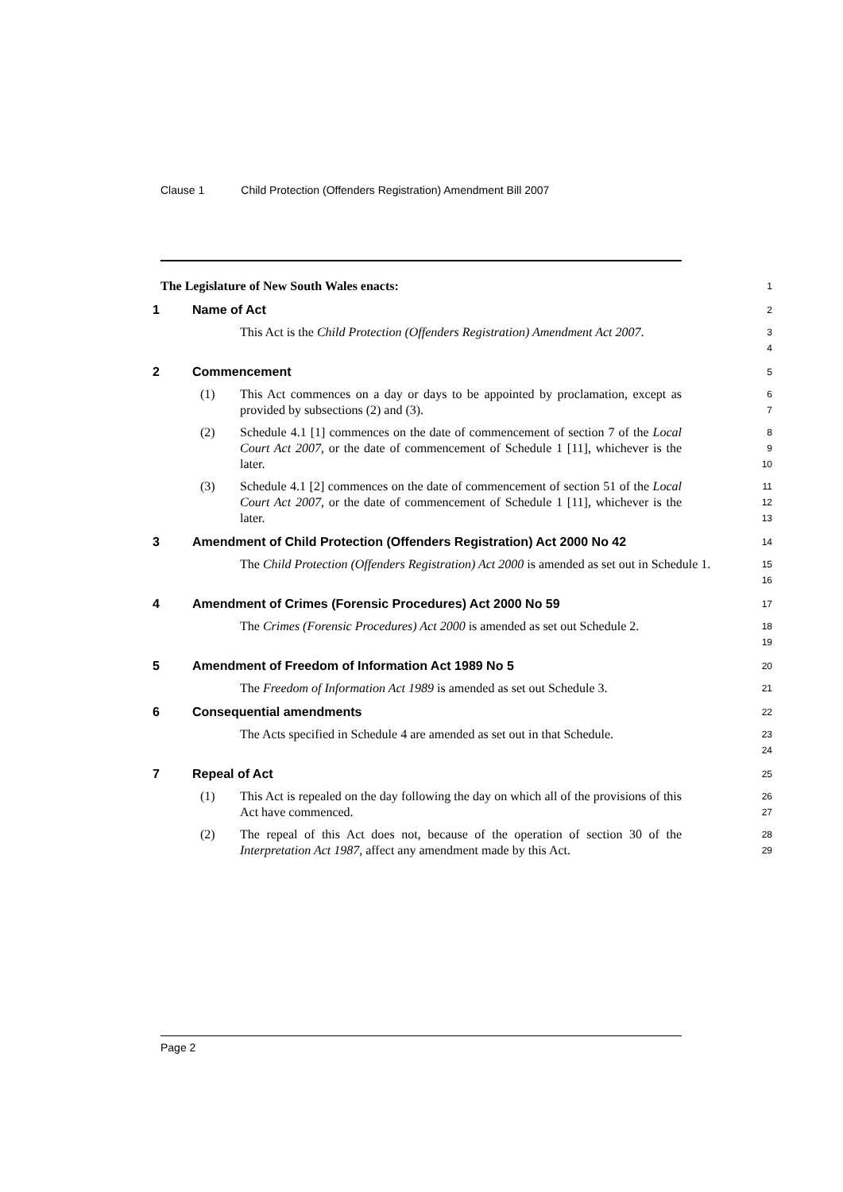Clause 1 Child Protection (Offenders Registration) Amendment Bill 2007
The Legislature of New South Wales enacts:
1
1 Name of Act
2
This Act is the Child Protection (Offenders Registration) Amendment Act 2007.
3
4
2 Commencement
5
(1) This Act commences on a day or days to be appointed by proclamation, except as provided by subsections (2) and (3).
6
7
(2) Schedule 4.1 [1] commences on the date of commencement of section 7 of the Local Court Act 2007, or the date of commencement of Schedule 1 [11], whichever is the later.
8
9
10
(3) Schedule 4.1 [2] commences on the date of commencement of section 51 of the Local Court Act 2007, or the date of commencement of Schedule 1 [11], whichever is the later.
11
12
13
3 Amendment of Child Protection (Offenders Registration) Act 2000 No 42
14
The Child Protection (Offenders Registration) Act 2000 is amended as set out in Schedule 1.
15
16
4 Amendment of Crimes (Forensic Procedures) Act 2000 No 59
17
The Crimes (Forensic Procedures) Act 2000 is amended as set out Schedule 2.
18
19
5 Amendment of Freedom of Information Act 1989 No 5
20
The Freedom of Information Act 1989 is amended as set out Schedule 3.
21
6 Consequential amendments
22
The Acts specified in Schedule 4 are amended as set out in that Schedule.
23
24
7 Repeal of Act
25
(1) This Act is repealed on the day following the day on which all of the provisions of this Act have commenced.
26
27
(2) The repeal of this Act does not, because of the operation of section 30 of the Interpretation Act 1987, affect any amendment made by this Act.
28
29
Page 2